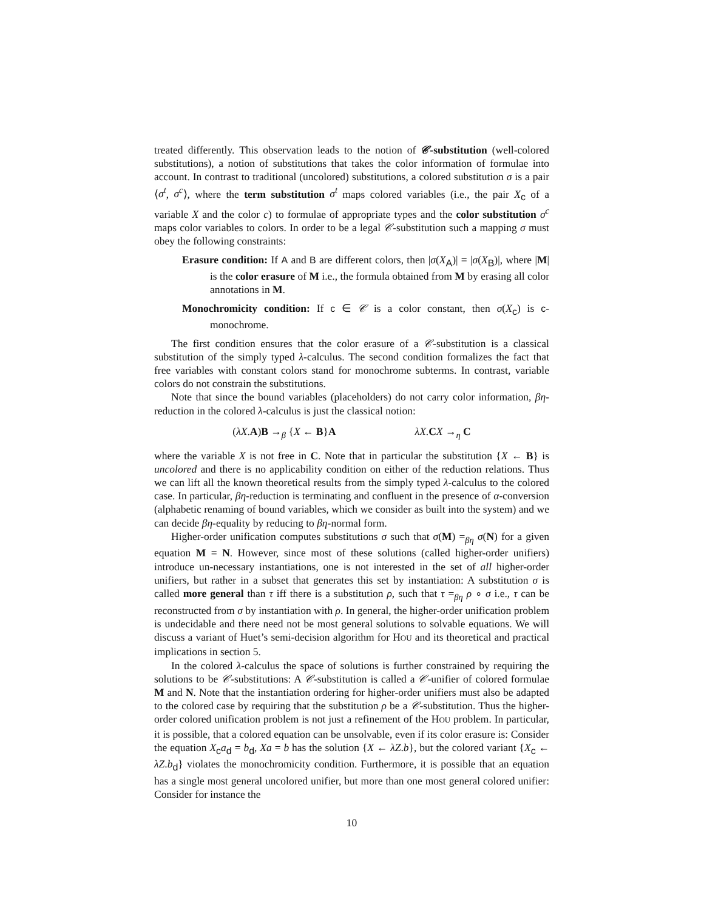treated differently. This observation leads to the notion of 𝒞-substitution (well-colored substitutions), a notion of substitutions that takes the color information of formulae into account. In contrast to traditional (uncolored) substitutions, a colored substitution σ is a pair ⟨σ<sup>t</sup>, σ<sup>c</sup>⟩, where the term substitution σ<sup>t</sup> maps colored variables (i.e., the pair X<sub>c</sub> of a variable X and the color c) to formulae of appropriate types and the color substitution σ<sup>c</sup> maps color variables to colors. In order to be a legal 𝒞-substitution such a mapping σ must obey the following constraints:
Erasure condition: If A and B are different colors, then |σ(X<sub>A</sub>)| = |σ(X<sub>B</sub>)|, where |M| is the color erasure of M i.e., the formula obtained from M by erasing all color annotations in M.
Monochromicity condition: If c ∈ 𝒞 is a color constant, then σ(X<sub>c</sub>) is c-monochrome.
The first condition ensures that the color erasure of a 𝒞-substitution is a classical substitution of the simply typed λ-calculus. The second condition formalizes the fact that free variables with constant colors stand for monochrome subterms. In contrast, variable colors do not constrain the substitutions.
Note that since the bound variables (placeholders) do not carry color information, βη-reduction in the colored λ-calculus is just the classical notion:
(λX.A)B →<sub>β</sub> {X ← B}A λX.CX →<sub>η</sub> C
where the variable X is not free in C. Note that in particular the substitution {X ← B} is uncolored and there is no applicability condition on either of the reduction relations. Thus we can lift all the known theoretical results from the simply typed λ-calculus to the colored case. In particular, βη-reduction is terminating and confluent in the presence of α-conversion (alphabetic renaming of bound variables, which we consider as built into the system) and we can decide βη-equality by reducing to βη-normal form.
Higher-order unification computes substitutions σ such that σ(M) =<sub>βη</sub> σ(N) for a given equation M = N. However, since most of these solutions (called higher-order unifiers) introduce un-necessary instantiations, one is not interested in the set of all higher-order unifiers, but rather in a subset that generates this set by instantiation: A substitution σ is called more general than τ iff there is a substitution ρ, such that τ =<sub>βη</sub> ρ ∘ σ i.e., τ can be reconstructed from σ by instantiation with ρ. In general, the higher-order unification problem is undecidable and there need not be most general solutions to solvable equations. We will discuss a variant of Huet’s semi-decision algorithm for HOU and its theoretical and practical implications in section 5.
In the colored λ-calculus the space of solutions is further constrained by requiring the solutions to be 𝒞-substitutions: A 𝒞-substitution is called a 𝒞-unifier of colored formulae M and N. Note that the instantiation ordering for higher-order unifiers must also be adapted to the colored case by requiring that the substitution ρ be a 𝒞-substitution. Thus the higher-order colored unification problem is not just a refinement of the HOU problem. In particular, it is possible, that a colored equation can be unsolvable, even if its color erasure is: Consider the equation X<sub>c</sub>a<sub>d</sub> = b<sub>d</sub>, Xa = b has the solution {X ← λZ.b}, but the colored variant {X<sub>c</sub> ← λZ.b<sub>d</sub>} violates the monochromicity condition. Furthermore, it is possible that an equation has a single most general uncolored unifier, but more than one most general colored unifier: Consider for instance the
10